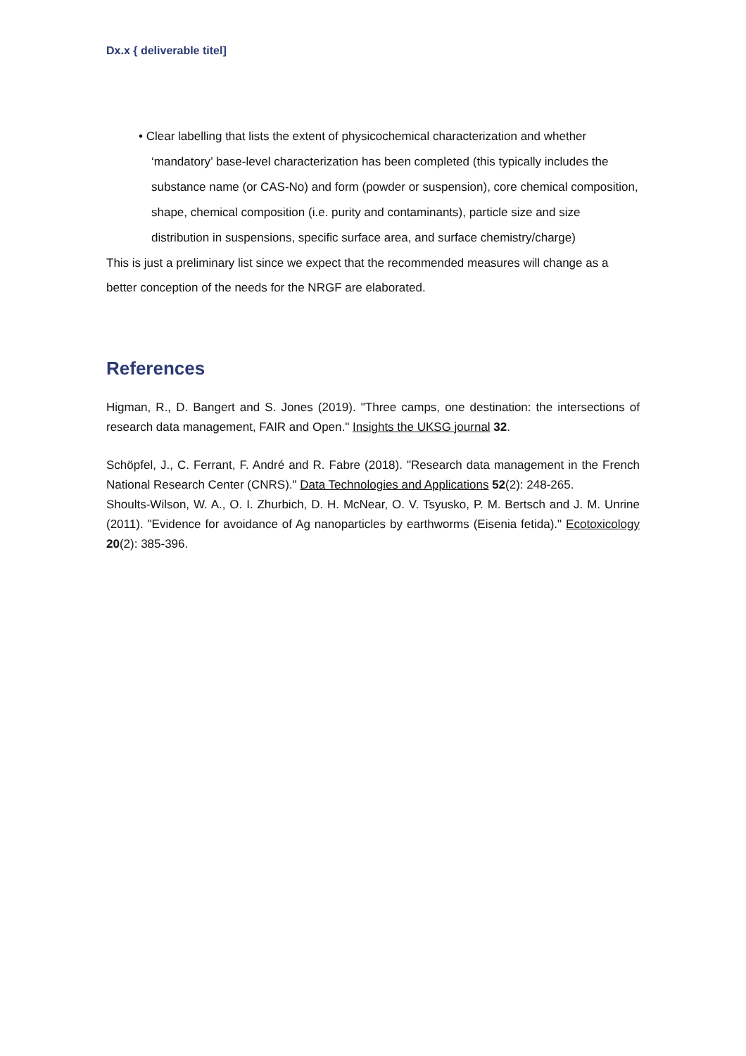Dx.x { deliverable titel]
• Clear labelling that lists the extent of physicochemical characterization and whether ‘mandatory’ base-level characterization has been completed (this typically includes the substance name (or CAS-No) and form (powder or suspension), core chemical composition, shape, chemical composition (i.e. purity and contaminants), particle size and size distribution in suspensions, specific surface area, and surface chemistry/charge)
This is just a preliminary list since we expect that the recommended measures will change as a better conception of the needs for the NRGF are elaborated.
References
Higman, R., D. Bangert and S. Jones (2019). "Three camps, one destination: the intersections of research data management, FAIR and Open." Insights the UKSG journal 32.
Schöpfel, J., C. Ferrant, F. André and R. Fabre (2018). "Research data management in the French National Research Center (CNRS)." Data Technologies and Applications 52(2): 248-265.
Shoults-Wilson, W. A., O. I. Zhurbich, D. H. McNear, O. V. Tsyusko, P. M. Bertsch and J. M. Unrine (2011). "Evidence for avoidance of Ag nanoparticles by earthworms (Eisenia fetida)." Ecotoxicology 20(2): 385-396.